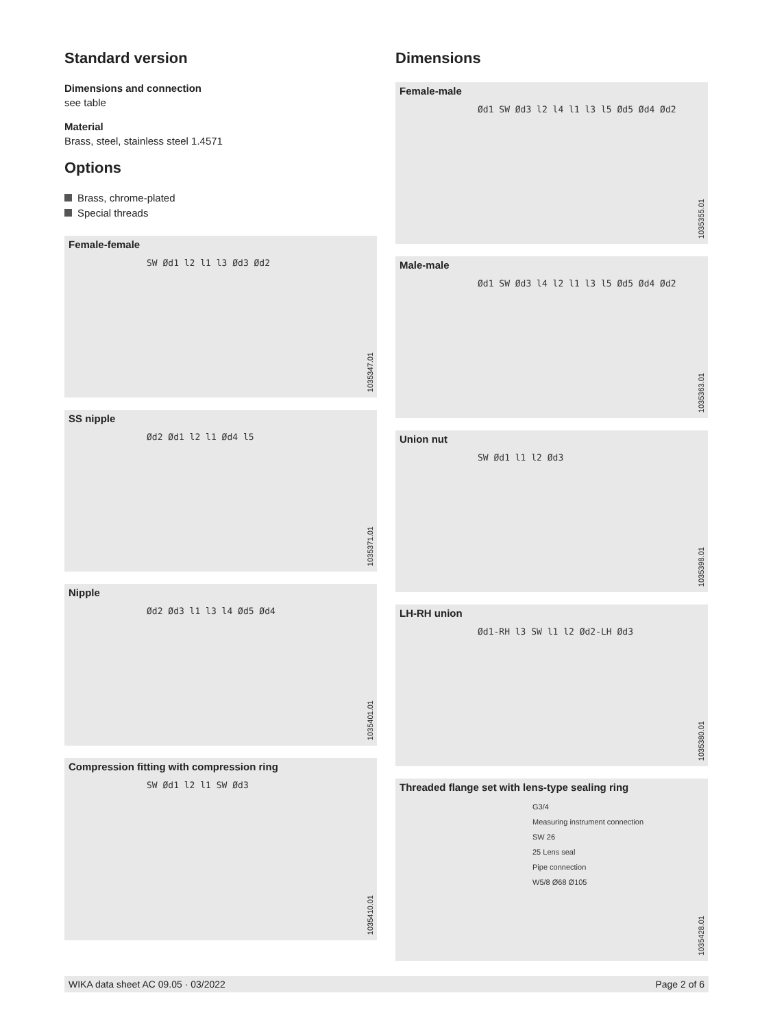Standard version
Dimensions and connection
see table
Material
Brass, steel, stainless steel 1.4571
Options
Brass, chrome-plated
Special threads
Female-female
SW Ød1 l2 l1 l3 Ød3 Ød2
1035347.01
SS nipple
Ød2 Ød1 l2 l1 Ød4 l5
1035371.01
Nipple
Ød2 Ød3 l1 l3 l4 Ød5 Ød4
1035401.01
Compression fitting with compression ring
SW Ød1 l2 l1 SW Ød3
1035410.01
Dimensions
Female-male
Ød1 SW Ød3 l2 l4 l1 l3 l5 Ød5 Ød4 Ød2
1035355.01
Male-male
Ød1 SW Ød3 l4 l2 l1 l3 l5 Ød5 Ød4 Ød2
1035363.01
Union nut
SW Ød1 l1 l2 Ød3
1035398.01
LH-RH union
Ød1-RH l3 SW l1 l2 Ød2-LH Ød3
1035380.01
Threaded flange set with lens-type sealing ring
G3/4
Measuring instrument connection
SW 26
25 Lens seal
Pipe connection
W5/8 Ø68 Ø105
1035428.01
WIKA data sheet AC 09.05 · 03/2022 Page 2 of 6